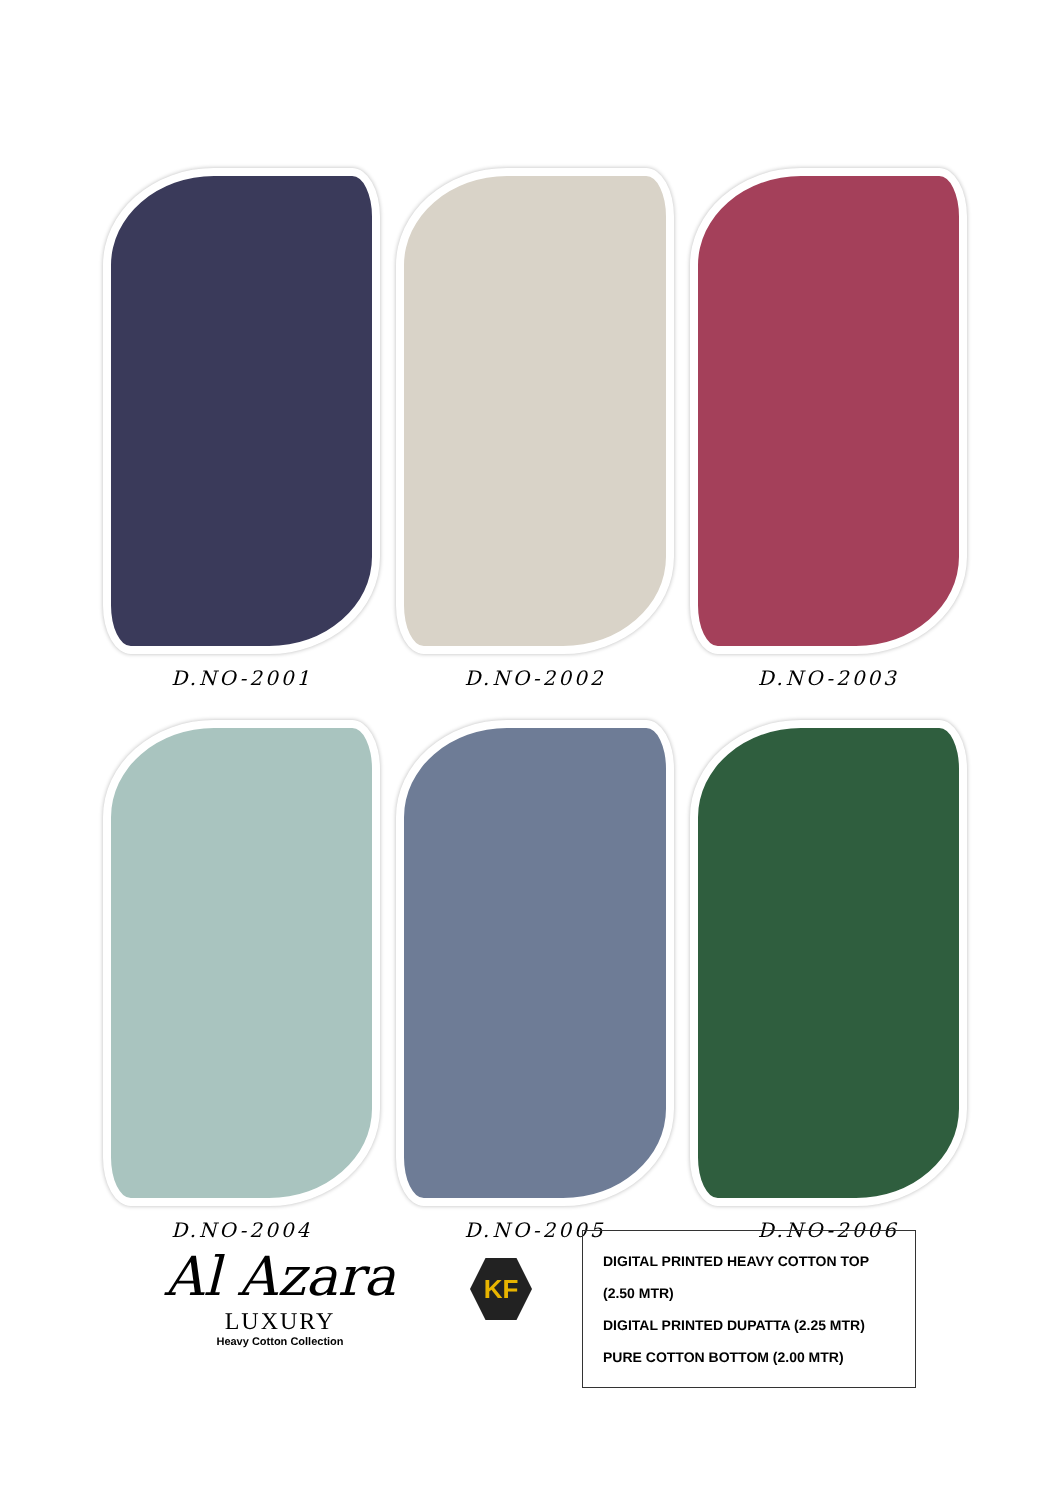D.NO-2001
D.NO-2002
D.NO-2003
D.NO-2004
D.NO-2005
D.NO-2006
Al Azara
LUXURY
Heavy Cotton Collection
KF
DIGITAL PRINTED HEAVY COTTON TOP (2.50 MTR)
DIGITAL PRINTED DUPATTA (2.25 MTR)
PURE COTTON BOTTOM (2.00 MTR)